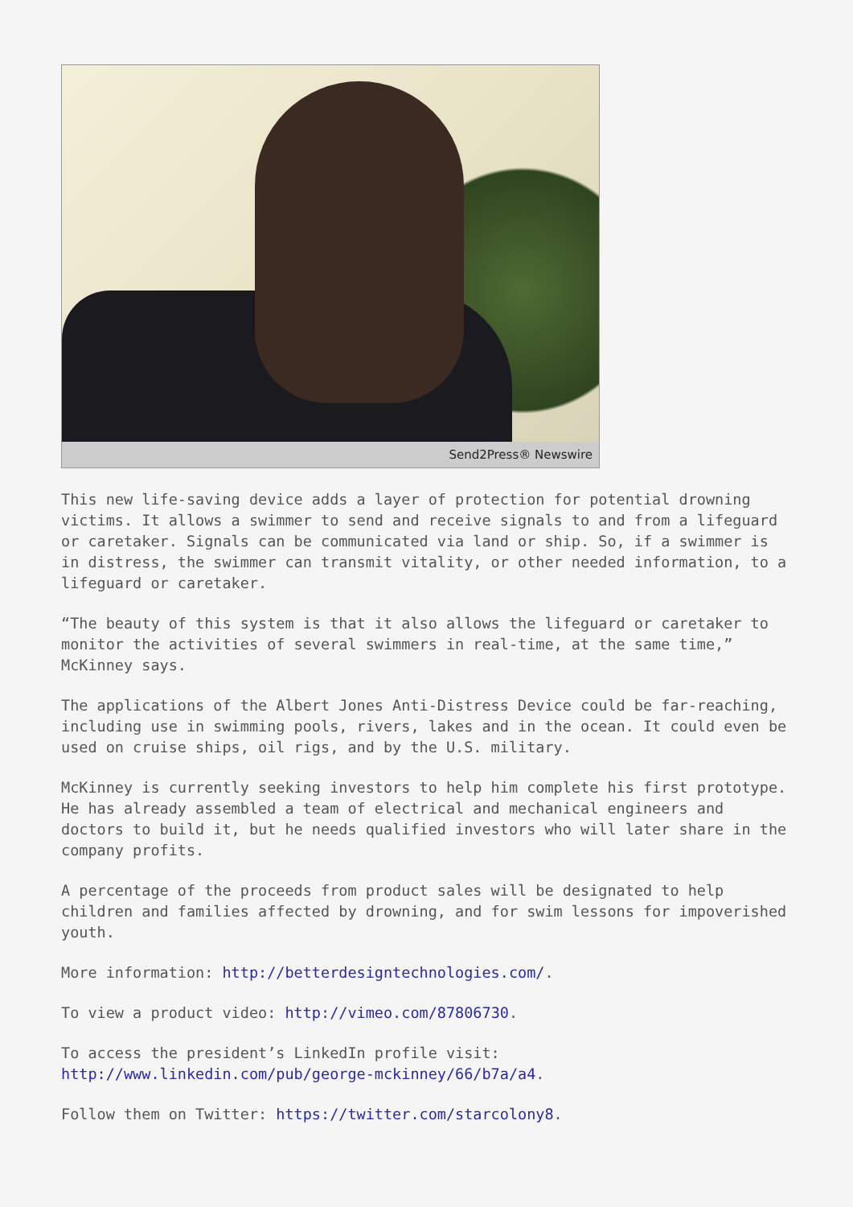Send2Press® Newswire
This new life-saving device adds a layer of protection for potential drowning victims. It allows a swimmer to send and receive signals to and from a lifeguard or caretaker. Signals can be communicated via land or ship. So, if a swimmer is in distress, the swimmer can transmit vitality, or other needed information, to a lifeguard or caretaker.
“The beauty of this system is that it also allows the lifeguard or caretaker to monitor the activities of several swimmers in real-time, at the same time,” McKinney says.
The applications of the Albert Jones Anti-Distress Device could be far-reaching, including use in swimming pools, rivers, lakes and in the ocean. It could even be used on cruise ships, oil rigs, and by the U.S. military.
McKinney is currently seeking investors to help him complete his first prototype. He has already assembled a team of electrical and mechanical engineers and doctors to build it, but he needs qualified investors who will later share in the company profits.
A percentage of the proceeds from product sales will be designated to help children and families affected by drowning, and for swim lessons for impoverished youth.
More information: http://betterdesigntechnologies.com/.
To view a product video: http://vimeo.com/87806730.
To access the president’s LinkedIn profile visit: http://www.linkedin.com/pub/george-mckinney/66/b7a/a4.
Follow them on Twitter: https://twitter.com/starcolony8.